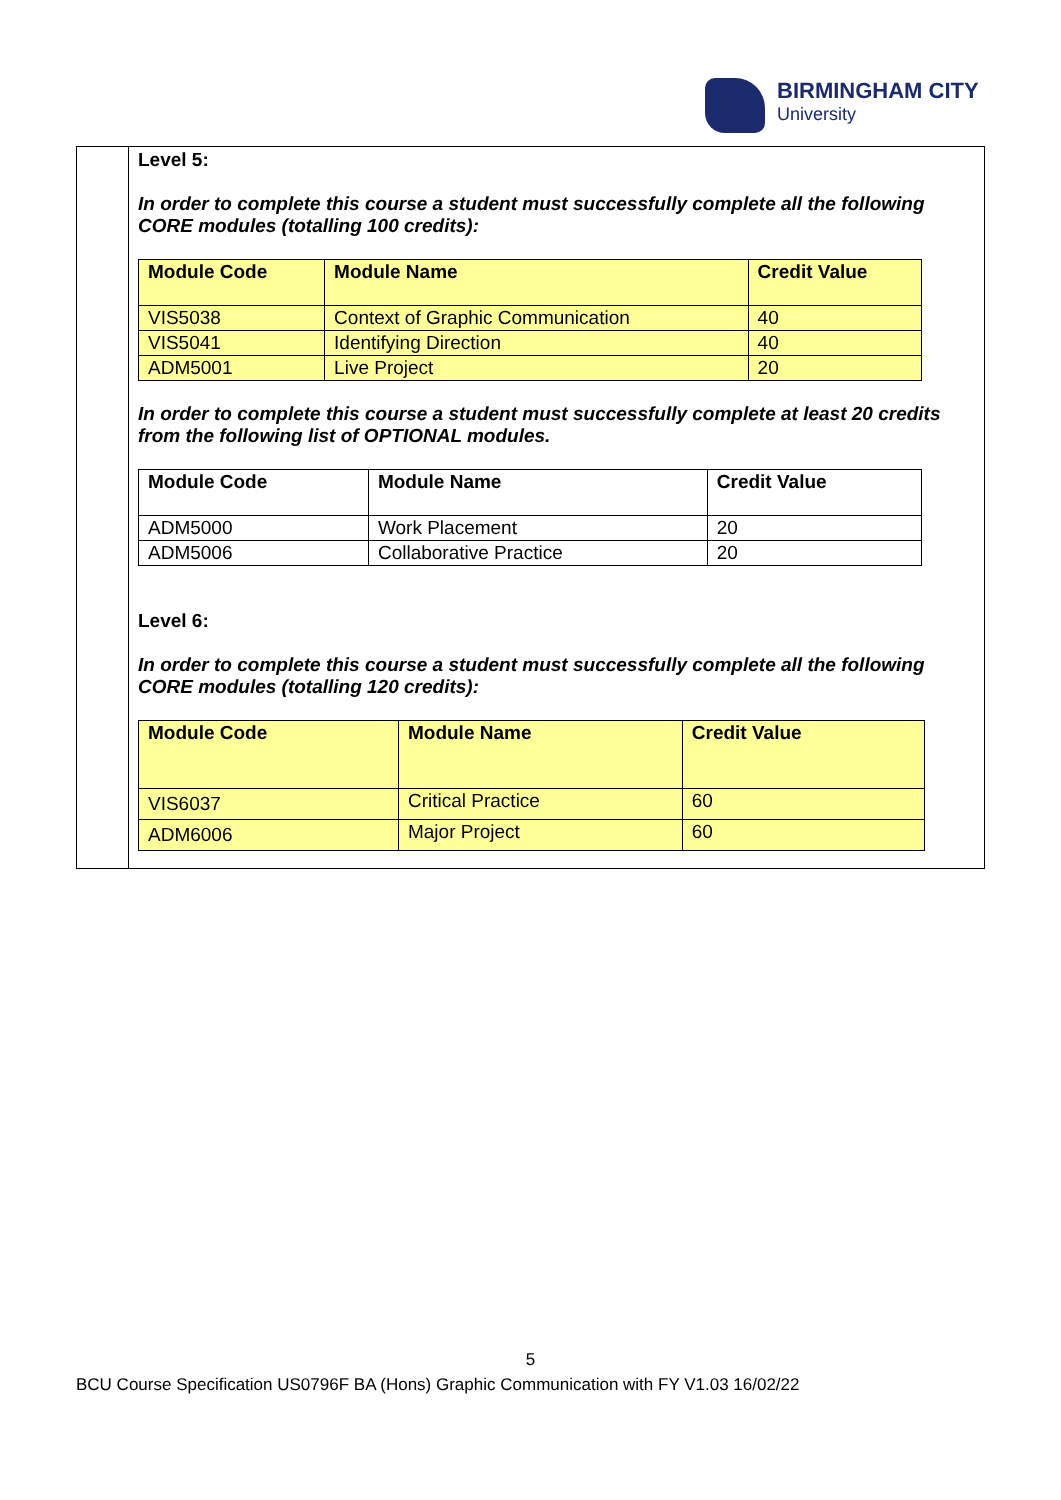BIRMINGHAM CITY
University
Level 5:
In order to complete this course a student must successfully complete all the following CORE modules (totalling 100 credits):
| Module Code | Module Name | Credit Value |
| --- | --- | --- |
| VIS5038 | Context of Graphic Communication | 40 |
| VIS5041 | Identifying Direction | 40 |
| ADM5001 | Live Project | 20 |
In order to complete this course a student must successfully complete at least 20 credits from the following list of OPTIONAL modules.
| Module Code | Module Name | Credit Value |
| --- | --- | --- |
| ADM5000 | Work Placement | 20 |
| ADM5006 | Collaborative Practice | 20 |
Level 6:
In order to complete this course a student must successfully complete all the following CORE modules (totalling 120 credits):
| Module Code | Module Name | Credit Value |
| --- | --- | --- |
| VIS6037 | Critical Practice | 60 |
| ADM6006 | Major Project | 60 |
5
BCU Course Specification US0796F BA (Hons) Graphic Communication with FY V1.03 16/02/22